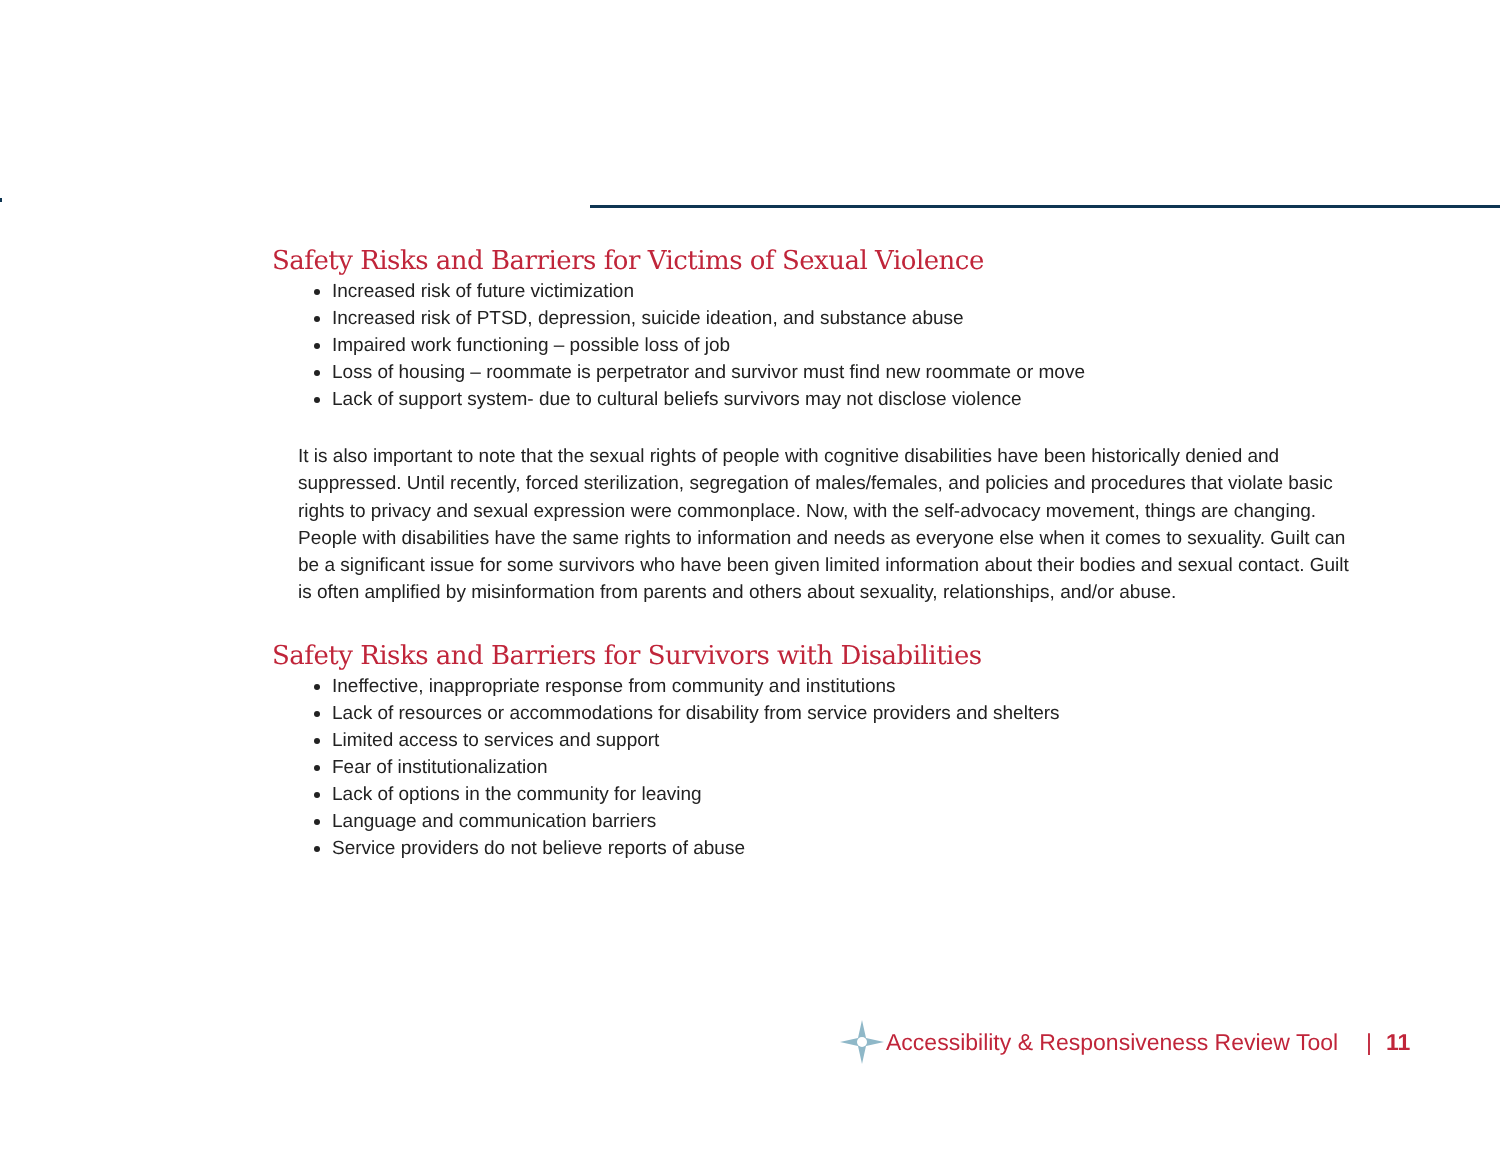Safety Risks and Barriers for Victims of Sexual Violence
Increased risk of future victimization
Increased risk of PTSD, depression, suicide ideation, and substance abuse
Impaired work functioning – possible loss of job
Loss of housing – roommate is perpetrator and survivor must find new roommate or move
Lack of support system- due to cultural beliefs survivors may not disclose violence
It is also important to note that the sexual rights of people with cognitive disabilities have been historically denied and suppressed. Until recently, forced sterilization, segregation of males/females, and policies and procedures that violate basic rights to privacy and sexual expression were commonplace. Now, with the self-advocacy movement, things are changing. People with disabilities have the same rights to information and needs as everyone else when it comes to sexuality. Guilt can be a significant issue for some survivors who have been given limited information about their bodies and sexual contact. Guilt is often amplified by misinformation from parents and others about sexuality, relationships, and/or abuse.
Safety Risks and Barriers for Survivors with Disabilities
Ineffective, inappropriate response from community and institutions
Lack of resources or accommodations for disability from service providers and shelters
Limited access to services and support
Fear of institutionalization
Lack of options in the community for leaving
Language and communication barriers
Service providers do not believe reports of abuse
Accessibility & Responsiveness Review Tool | 11